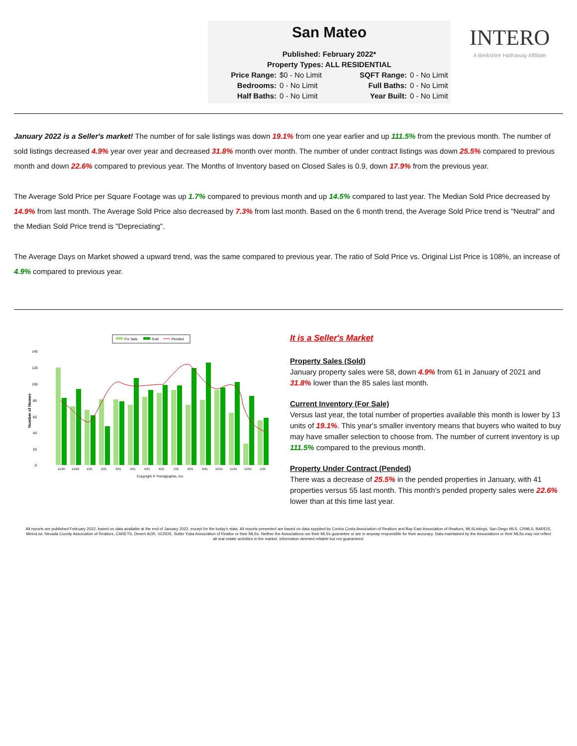San Mateo
Published: February 2022*
Property Types: ALL RESIDENTIAL
Price Range: $0 - No Limit SQFT Range: 0 - No Limit Bedrooms: 0 - No Limit Full Baths: 0 - No Limit Half Baths: 0 - No Limit Year Built: 0 - No Limit
INTERO
A Berkshire Hathaway Affiliate
January 2022 is a Seller's market! The number of for sale listings was down 19.1% from one year earlier and up 111.5% from the previous month. The number of sold listings decreased 4.9% year over year and decreased 31.8% month over month. The number of under contract listings was down 25.5% compared to previous month and down 22.6% compared to previous year. The Months of Inventory based on Closed Sales is 0.9, down 17.9% from the previous year.
The Average Sold Price per Square Footage was up 1.7% compared to previous month and up 14.5% compared to last year. The Median Sold Price decreased by 14.9% from last month. The Average Sold Price also decreased by 7.3% from last month. Based on the 6 month trend, the Average Sold Price trend is "Neutral" and the Median Sold Price trend is "Depreciating".
The Average Days on Market showed a upward trend, was the same compared to previous year. The ratio of Sold Price vs. Original List Price is 108%, an increase of 4.9% compared to previous year.
For Sale
Sold
Pended
Number of Homes
0
20
40
60
80
100
120
140
11/20
12/20
1/21
2/21
3/21
4/21
5/21
6/21
7/21
8/21
9/21
10/21
11/21
12/21
1/22
Copyright ® Trendgraphix, Inc.
It is a Seller's Market
Property Sales (Sold)
January property sales were 58, down 4.9% from 61 in January of 2021 and 31.8% lower than the 85 sales last month.
Current Inventory (For Sale)
Versus last year, the total number of properties available this month is lower by 13 units of 19.1%. This year's smaller inventory means that buyers who waited to buy may have smaller selection to choose from. The number of current inventory is up 111.5% compared to the previous month.
Property Under Contract (Pended)
There was a decrease of 25.5% in the pended properties in January, with 41 properties versus 55 last month. This month's pended property sales were 22.6% lower than at this time last year.
All reports are published February 2022, based on data available at the end of January 2022, except for the today's stats. All reports presented are based on data supplied by Contra Costa Association of Realtors and Bay East Association of Realtors, MLSListings, San Diego MLS, CRMLS, BAREIS, MetroList, Nevada County Association of Realtors, CARETS, Desert AOR, VCRDS, Sutter Yuba Association of Realtor or their MLSs. Neither the Associations nor their MLSs guarantee or are in anyway responsible for their accuracy. Data maintained by the Associations or their MLSs may not reflect all real estate activities in the market. Information deemed reliable but not guaranteed.